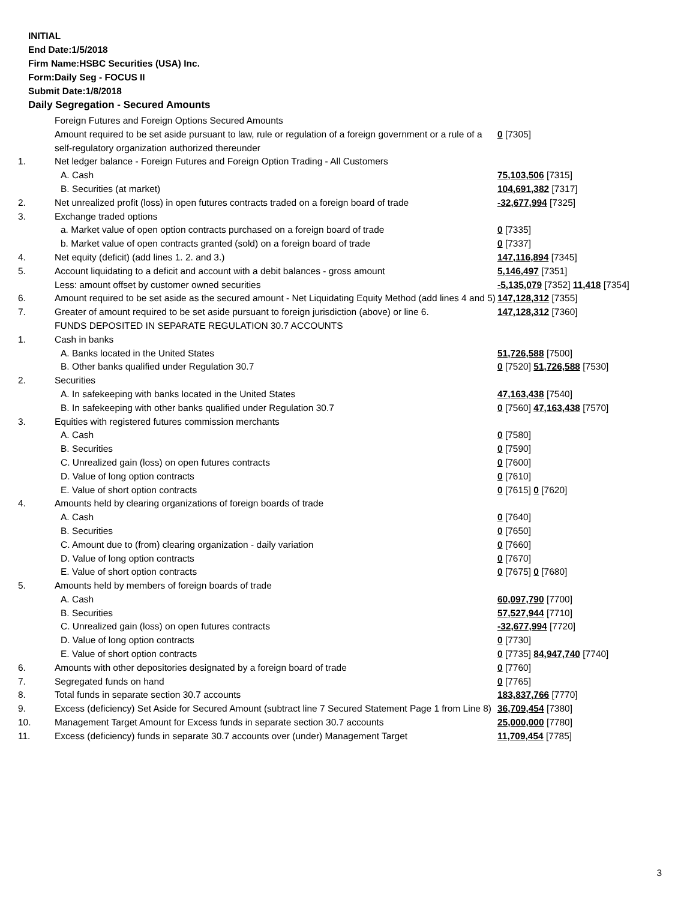INITIAL
End Date:1/5/2018
Firm Name:HSBC Securities (USA) Inc.
Form:Daily Seg - FOCUS II
Submit Date:1/8/2018
Daily Segregation - Secured Amounts
| | Foreign Futures and Foreign Options Secured Amounts | |
| | Amount required to be set aside pursuant to law, rule or regulation of a foreign government or a rule of a self-regulatory organization authorized thereunder | 0 [7305] |
| 1. | Net ledger balance - Foreign Futures and Foreign Option Trading - All Customers | |
| | A. Cash | 75,103,506 [7315] |
| | B. Securities (at market) | 104,691,382 [7317] |
| 2. | Net unrealized profit (loss) in open futures contracts traded on a foreign board of trade | -32,677,994 [7325] |
| 3. | Exchange traded options | |
| | a. Market value of open option contracts purchased on a foreign board of trade | 0 [7335] |
| | b. Market value of open contracts granted (sold) on a foreign board of trade | 0 [7337] |
| 4. | Net equity (deficit) (add lines 1. 2. and 3.) | 147,116,894 [7345] |
| 5. | Account liquidating to a deficit and account with a debit balances - gross amount | 5,146,497 [7351] |
| | Less: amount offset by customer owned securities | -5,135,079 [7352] 11,418 [7354] |
| 6. | Amount required to be set aside as the secured amount - Net Liquidating Equity Method (add lines 4 and 5) | 147,128,312 [7355] |
| 7. | Greater of amount required to be set aside pursuant to foreign jurisdiction (above) or line 6. | 147,128,312 [7360] |
| | FUNDS DEPOSITED IN SEPARATE REGULATION 30.7 ACCOUNTS | |
| 1. | Cash in banks | |
| | A. Banks located in the United States | 51,726,588 [7500] |
| | B. Other banks qualified under Regulation 30.7 | 0 [7520] 51,726,588 [7530] |
| 2. | Securities | |
| | A. In safekeeping with banks located in the United States | 47,163,438 [7540] |
| | B. In safekeeping with other banks qualified under Regulation 30.7 | 0 [7560] 47,163,438 [7570] |
| 3. | Equities with registered futures commission merchants | |
| | A. Cash | 0 [7580] |
| | B. Securities | 0 [7590] |
| | C. Unrealized gain (loss) on open futures contracts | 0 [7600] |
| | D. Value of long option contracts | 0 [7610] |
| | E. Value of short option contracts | 0 [7615] 0 [7620] |
| 4. | Amounts held by clearing organizations of foreign boards of trade | |
| | A. Cash | 0 [7640] |
| | B. Securities | 0 [7650] |
| | C. Amount due to (from) clearing organization - daily variation | 0 [7660] |
| | D. Value of long option contracts | 0 [7670] |
| | E. Value of short option contracts | 0 [7675] 0 [7680] |
| 5. | Amounts held by members of foreign boards of trade | |
| | A. Cash | 60,097,790 [7700] |
| | B. Securities | 57,527,944 [7710] |
| | C. Unrealized gain (loss) on open futures contracts | -32,677,994 [7720] |
| | D. Value of long option contracts | 0 [7730] |
| | E. Value of short option contracts | 0 [7735] 84,947,740 [7740] |
| 6. | Amounts with other depositories designated by a foreign board of trade | 0 [7760] |
| 7. | Segregated funds on hand | 0 [7765] |
| 8. | Total funds in separate section 30.7 accounts | 183,837,766 [7770] |
| 9. | Excess (deficiency) Set Aside for Secured Amount (subtract line 7 Secured Statement Page 1 from Line 8) | 36,709,454 [7380] |
| 10. | Management Target Amount for Excess funds in separate section 30.7 accounts | 25,000,000 [7780] |
| 11. | Excess (deficiency) funds in separate 30.7 accounts over (under) Management Target | 11,709,454 [7785] |
3